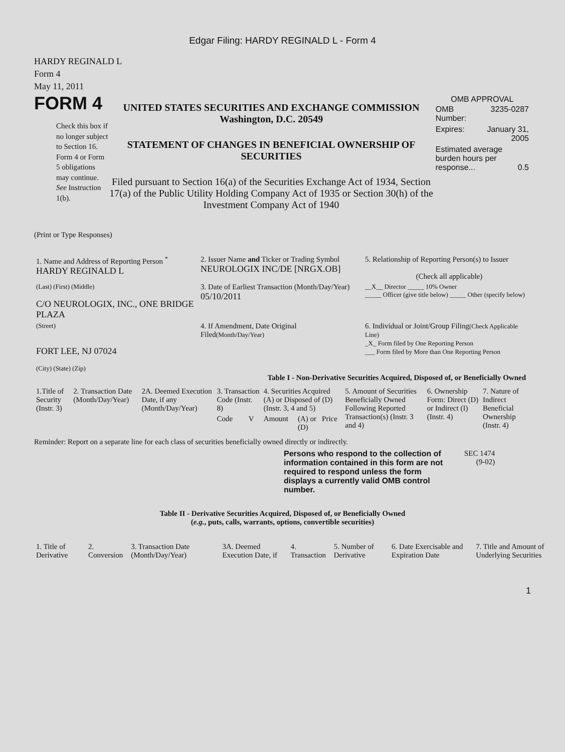Edgar Filing: HARDY REGINALD L - Form 4
HARDY REGINALD L
Form 4
May 11, 2011
FORM 4
Check this box if no longer subject to Section 16. Form 4 or Form 5 obligations may continue. See Instruction 1(b).
UNITED STATES SECURITIES AND EXCHANGE COMMISSION
Washington, D.C. 20549
STATEMENT OF CHANGES IN BENEFICIAL OWNERSHIP OF SECURITIES
Filed pursuant to Section 16(a) of the Securities Exchange Act of 1934, Section 17(a) of the Public Utility Holding Company Act of 1935 or Section 30(h) of the Investment Company Act of 1940
OMB APPROVAL
| OMB Number: | 3235-0287 |
| Expires: | January 31, 2005 |
| Estimated average burden hours per response... 0.5 | |
(Print or Type Responses)
| 1. Name and Address of Reporting Person <sup>*</sup> HARDY REGINALD L | 2. Issuer Name and Ticker or Trading Symbol NEUROLOGIX INC/DE [NRGX.OB] | 5. Relationship of Reporting Person(s) to Issuer (Check all applicable) |
| (Last) (First) (Middle) C/O NEUROLOGIX, INC., ONE BRIDGE PLAZA | 3. Date of Earliest Transaction (Month/Day/Year) 05/10/2011 | __X__ Director _____ 10% Owner _____ Officer (give title below) _____ Other (specify below) |
| (Street) FORT LEE, NJ 07024 (City) (State) (Zip) | 4. If Amendment, Date Original Filed (Month/Day/Year) | 6. Individual or Joint/Group Filing (Check Applicable Line) _X_ Form filed by One Reporting Person ___ Form filed by More than One Reporting Person |
Table I - Non-Derivative Securities Acquired, Disposed of, or Beneficially Owned
| 1.Title of Security (Instr. 3) | 2. Transaction Date (Month/Day/Year) | 2A. Deemed Execution Date, if any (Month/Day/Year) | 3. Transaction Code (Instr. 8) | | 4. Securities Acquired (A) or Disposed of (D) (Instr. 3, 4 and 5) | | | 5. Amount of Securities Beneficially Owned Following Reported Transaction(s) (Instr. 3 and 4) | 6. Ownership Form: Direct (D) or Indirect (I) (Instr. 4) | 7. Nature of Indirect Beneficial Ownership (Instr. 4) |
| --- | --- | --- | --- | --- | --- | --- | --- | --- | --- | --- |
| | | | Code | V | Amount | (A) or (D) | Price | | | |
Reminder: Report on a separate line for each class of securities beneficially owned directly or indirectly.
Persons who respond to the collection of information contained in this form are not required to respond unless the form displays a currently valid OMB control number.
SEC 1474
(9-02)
Table II - Derivative Securities Acquired, Disposed of, or Beneficially Owned
(e.g., puts, calls, warrants, options, convertible securities)
| 1. Title of Derivative | 2. Conversion | 3. Transaction Date (Month/Day/Year) | 3A. Deemed Execution Date, if | 4. Transaction | 5. Number of Derivative | 6. Date Exercisable and Expiration Date | 7. Title and Amount of Underlying Securities |
| --- | --- | --- | --- | --- | --- | --- | --- |
1